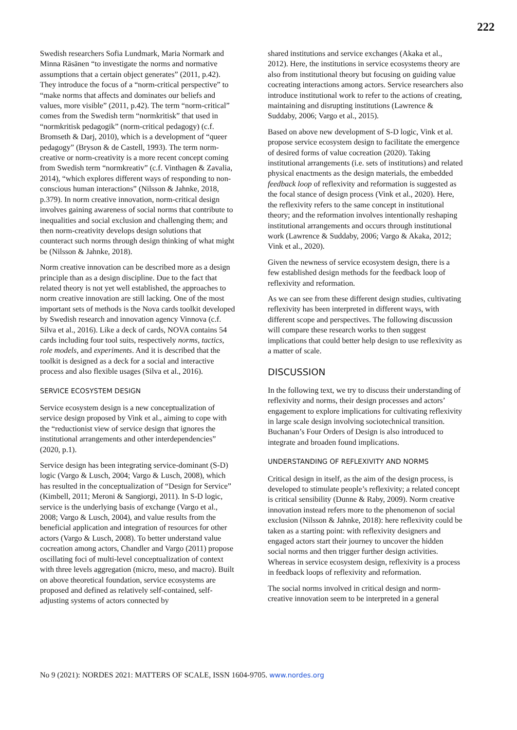222
Swedish researchers Sofia Lundmark, Maria Normark and Minna Räsänen “to investigate the norms and normative assumptions that a certain object generates” (2011, p.42). They introduce the focus of a “norm-critical perspective” to “make norms that affects and dominates our beliefs and values, more visible” (2011, p.42). The term “norm-critical” comes from the Swedish term “normkritisk” that used in “normkritisk pedagogik” (norm-critical pedagogy) (c.f. Bromseth & Darj, 2010), which is a development of “queer pedagogy” (Bryson & de Castell, 1993). The term norm-creative or norm-creativity is a more recent concept coming from Swedish term “normkreativ” (c.f. Vinthagen & Zavalia, 2014), “which explores different ways of responding to non-conscious human interactions” (Nilsson & Jahnke, 2018, p.379). In norm creative innovation, norm-critical design involves gaining awareness of social norms that contribute to inequalities and social exclusion and challenging them; and then norm-creativity develops design solutions that counteract such norms through design thinking of what might be (Nilsson & Jahnke, 2018).
Norm creative innovation can be described more as a design principle than as a design discipline. Due to the fact that related theory is not yet well established, the approaches to norm creative innovation are still lacking. One of the most important sets of methods is the Nova cards toolkit developed by Swedish research and innovation agency Vinnova (c.f. Silva et al., 2016). Like a deck of cards, NOVA contains 54 cards including four tool suits, respectively norms, tactics, role models, and experiments. And it is described that the toolkit is designed as a deck for a social and interactive process and also flexible usages (Silva et al., 2016).
SERVICE ECOSYSTEM DESIGN
Service ecosystem design is a new conceptualization of service design proposed by Vink et al., aiming to cope with the “reductionist view of service design that ignores the institutional arrangements and other interdependencies” (2020, p.1).
Service design has been integrating service-dominant (S-D) logic (Vargo & Lusch, 2004; Vargo & Lusch, 2008), which has resulted in the conceptualization of “Design for Service” (Kimbell, 2011; Meroni & Sangiorgi, 2011). In S-D logic, service is the underlying basis of exchange (Vargo et al., 2008; Vargo & Lusch, 2004), and value results from the beneficial application and integration of resources for other actors (Vargo & Lusch, 2008). To better understand value cocreation among actors, Chandler and Vargo (2011) propose oscillating foci of multi-level conceptualization of context with three levels aggregation (micro, meso, and macro). Built on above theoretical foundation, service ecosystems are proposed and defined as relatively self-contained, self-adjusting systems of actors connected by
shared institutions and service exchanges (Akaka et al., 2012). Here, the institutions in service ecosystems theory are also from institutional theory but focusing on guiding value cocreating interactions among actors. Service researchers also introduce institutional work to refer to the actions of creating, maintaining and disrupting institutions (Lawrence & Suddaby, 2006; Vargo et al., 2015).
Based on above new development of S-D logic, Vink et al. propose service ecosystem design to facilitate the emergence of desired forms of value cocreation (2020). Taking institutional arrangements (i.e. sets of institutions) and related physical enactments as the design materials, the embedded feedback loop of reflexivity and reformation is suggested as the focal stance of design process (Vink et al., 2020). Here, the reflexivity refers to the same concept in institutional theory; and the reformation involves intentionally reshaping institutional arrangements and occurs through institutional work (Lawrence & Suddaby, 2006; Vargo & Akaka, 2012; Vink et al., 2020).
Given the newness of service ecosystem design, there is a few established design methods for the feedback loop of reflexivity and reformation.
As we can see from these different design studies, cultivating reflexivity has been interpreted in different ways, with different scope and perspectives. The following discussion will compare these research works to then suggest implications that could better help design to use reflexivity as a matter of scale.
DISCUSSION
In the following text, we try to discuss their understanding of reflexivity and norms, their design processes and actors’ engagement to explore implications for cultivating reflexivity in large scale design involving sociotechnical transition. Buchanan’s Four Orders of Design is also introduced to integrate and broaden found implications.
UNDERSTANDING OF REFLEXIVITY AND NORMS
Critical design in itself, as the aim of the design process, is developed to stimulate people’s reflexivity; a related concept is critical sensibility (Dunne & Raby, 2009). Norm creative innovation instead refers more to the phenomenon of social exclusion (Nilsson & Jahnke, 2018): here reflexivity could be taken as a starting point: with reflexivity designers and engaged actors start their journey to uncover the hidden social norms and then trigger further design activities. Whereas in service ecosystem design, reflexivity is a process in feedback loops of reflexivity and reformation.
The social norms involved in critical design and norm-creative innovation seem to be interpreted in a general
No 9 (2021): NORDES 2021: MATTERS OF SCALE, ISSN 1604-9705. www.nordes.org